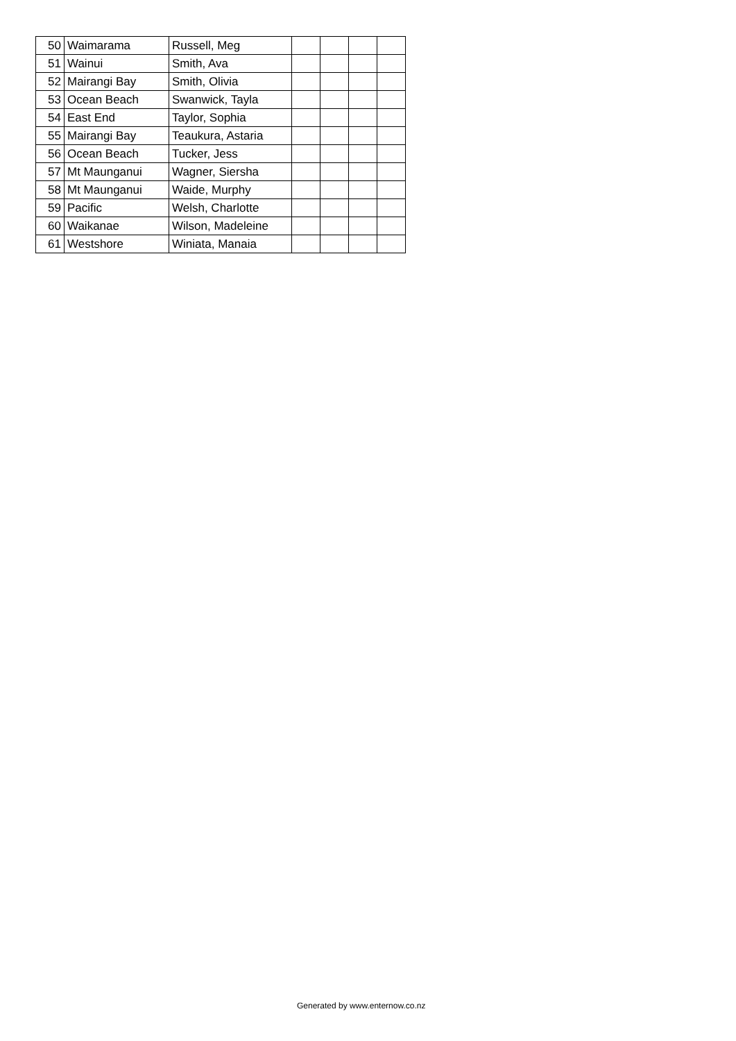| 50 | Waimarama | Russell, Meg | | | | |
| 51 | Wainui | Smith, Ava | | | | |
| 52 | Mairangi Bay | Smith, Olivia | | | | |
| 53 | Ocean Beach | Swanwick, Tayla | | | | |
| 54 | East End | Taylor, Sophia | | | | |
| 55 | Mairangi Bay | Teaukura, Astaria | | | | |
| 56 | Ocean Beach | Tucker, Jess | | | | |
| 57 | Mt Maunganui | Wagner, Siersha | | | | |
| 58 | Mt Maunganui | Waide, Murphy | | | | |
| 59 | Pacific | Welsh, Charlotte | | | | |
| 60 | Waikanae | Wilson, Madeleine | | | | |
| 61 | Westshore | Winiata, Manaia | | | | |
Generated by www.enternow.co.nz